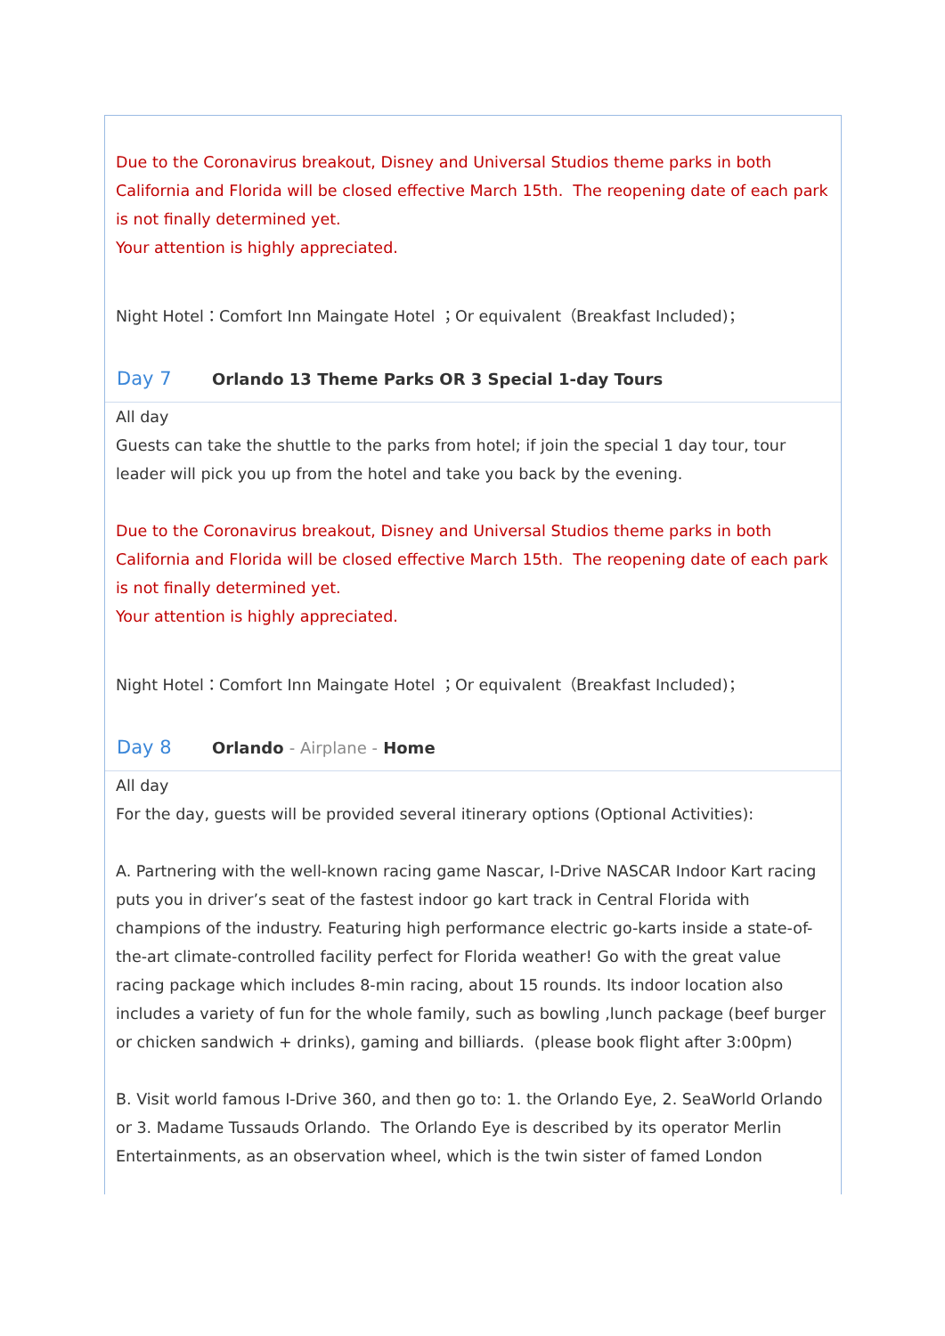Due to the Coronavirus breakout, Disney and Universal Studios theme parks in both California and Florida will be closed effective March 15th. The reopening date of each park is not finally determined yet.
Your attention is highly appreciated.
Night Hotel：Comfort Inn Maingate Hotel ；Or equivalent（Breakfast Included)；
Day 7 Orlando 13 Theme Parks OR 3 Special 1-day Tours
All day
Guests can take the shuttle to the parks from hotel; if join the special 1 day tour, tour leader will pick you up from the hotel and take you back by the evening.
Due to the Coronavirus breakout, Disney and Universal Studios theme parks in both California and Florida will be closed effective March 15th. The reopening date of each park is not finally determined yet.
Your attention is highly appreciated.
Night Hotel：Comfort Inn Maingate Hotel ；Or equivalent（Breakfast Included)；
Day 8 Orlando - Airplane - Home
All day
For the day, guests will be provided several itinerary options (Optional Activities):
A. Partnering with the well-known racing game Nascar, I-Drive NASCAR Indoor Kart racing puts you in driver’s seat of the fastest indoor go kart track in Central Florida with champions of the industry. Featuring high performance electric go-karts inside a state-of-the-art climate-controlled facility perfect for Florida weather! Go with the great value racing package which includes 8-min racing, about 15 rounds. Its indoor location also includes a variety of fun for the whole family, such as bowling ,lunch package (beef burger or chicken sandwich + drinks), gaming and billiards. (please book flight after 3:00pm)
B. Visit world famous I-Drive 360, and then go to: 1. the Orlando Eye, 2. SeaWorld Orlando or 3. Madame Tussauds Orlando. The Orlando Eye is described by its operator Merlin Entertainments, as an observation wheel, which is the twin sister of famed London